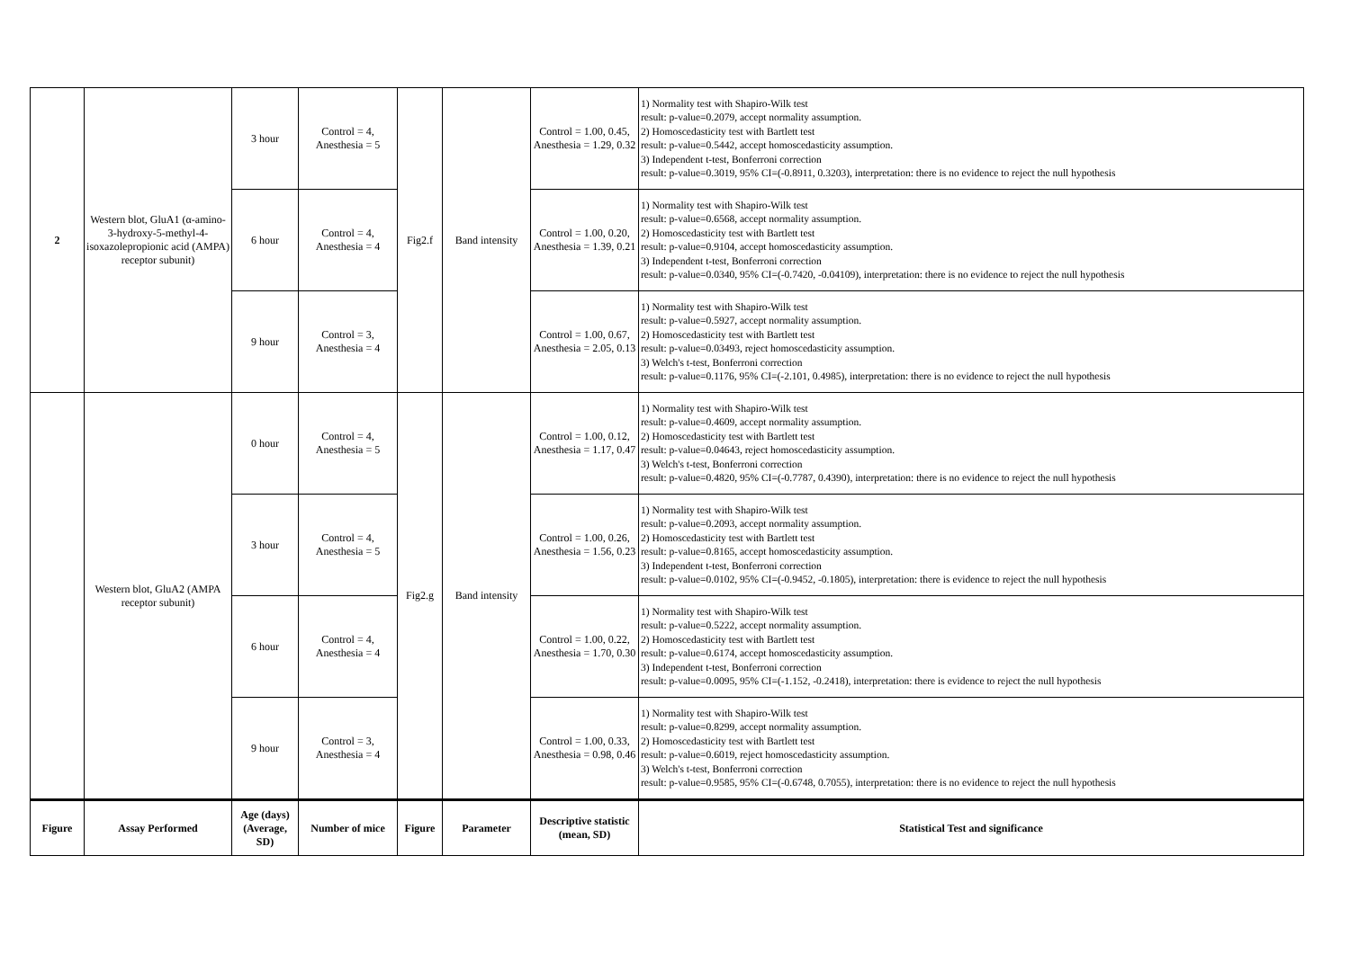| 2 | Western blot, GluA1 (α-amino-3-hydroxy-5-methyl-4-isoxazolepropionic acid (AMPA) receptor subunit) | 3 hour | Control = 4, Anesthesia = 5 | Fig2.f | Band intensity | Control = 1.00, 0.45, Anesthesia = 1.29, 0.32 | 1) Normality test with Shapiro-Wilk test result: p-value=0.2079, accept normality assumption. 2) Homoscedasticity test with Bartlett test result: p-value=0.5442, accept homoscedasticity assumption. 3) Independent t-test, Bonferroni correction result: p-value=0.3019, 95% CI=(-0.8911, 0.3203), interpretation: there is no evidence to reject the null hypothesis |
| | | 6 hour | Control = 4, Anesthesia = 4 | | | Control = 1.00, 0.20, Anesthesia = 1.39, 0.21 | 1) Normality test with Shapiro-Wilk test result: p-value=0.6568, accept normality assumption. 2) Homoscedasticity test with Bartlett test result: p-value=0.9104, accept homoscedasticity assumption. 3) Independent t-test, Bonferroni correction result: p-value=0.0340, 95% CI=(-0.7420, -0.04109), interpretation: there is no evidence to reject the null hypothesis |
| | | 9 hour | Control = 3, Anesthesia = 4 | | | Control = 1.00, 0.67, Anesthesia = 2.05, 0.13 | 1) Normality test with Shapiro-Wilk test result: p-value=0.5927, accept normality assumption. 2) Homoscedasticity test with Bartlett test result: p-value=0.03493, reject homoscedasticity assumption. 3) Welch's t-test, Bonferroni correction result: p-value=0.1176, 95% CI=(-2.101, 0.4985), interpretation: there is no evidence to reject the null hypothesis |
| | Western blot, GluA2 (AMPA receptor subunit) | 0 hour | Control = 4, Anesthesia = 5 | Fig2.g | Band intensity | Control = 1.00, 0.12, Anesthesia = 1.17, 0.47 | 1) Normality test with Shapiro-Wilk test result: p-value=0.4609, accept normality assumption. 2) Homoscedasticity test with Bartlett test result: p-value=0.04643, reject homoscedasticity assumption. 3) Welch's t-test, Bonferroni correction result: p-value=0.4820, 95% CI=(-0.7787, 0.4390), interpretation: there is no evidence to reject the null hypothesis |
| | | 3 hour | Control = 4, Anesthesia = 5 | | | Control = 1.00, 0.26, Anesthesia = 1.56, 0.23 | 1) Normality test with Shapiro-Wilk test result: p-value=0.2093, accept normality assumption. 2) Homoscedasticity test with Bartlett test result: p-value=0.8165, accept homoscedasticity assumption. 3) Independent t-test, Bonferroni correction result: p-value=0.0102, 95% CI=(-0.9452, -0.1805), interpretation: there is evidence to reject the null hypothesis |
| | | 6 hour | Control = 4, Anesthesia = 4 | | | Control = 1.00, 0.22, Anesthesia = 1.70, 0.30 | 1) Normality test with Shapiro-Wilk test result: p-value=0.5222, accept normality assumption. 2) Homoscedasticity test with Bartlett test result: p-value=0.6174, accept homoscedasticity assumption. 3) Independent t-test, Bonferroni correction result: p-value=0.0095, 95% CI=(-1.152, -0.2418), interpretation: there is evidence to reject the null hypothesis |
| | | 9 hour | Control = 3, Anesthesia = 4 | | | Control = 1.00, 0.33, Anesthesia = 0.98, 0.46 | 1) Normality test with Shapiro-Wilk test result: p-value=0.8299, accept normality assumption. 2) Homoscedasticity test with Bartlett test result: p-value=0.6019, reject homoscedasticity assumption. 3) Welch's t-test, Bonferroni correction result: p-value=0.9585, 95% CI=(-0.6748, 0.7055), interpretation: there is no evidence to reject the null hypothesis |
| Figure | Assay Performed | Age (days) (Average, SD) | Number of mice | Figure | Parameter | Descriptive statistic (mean, SD) | Statistical Test and significance |